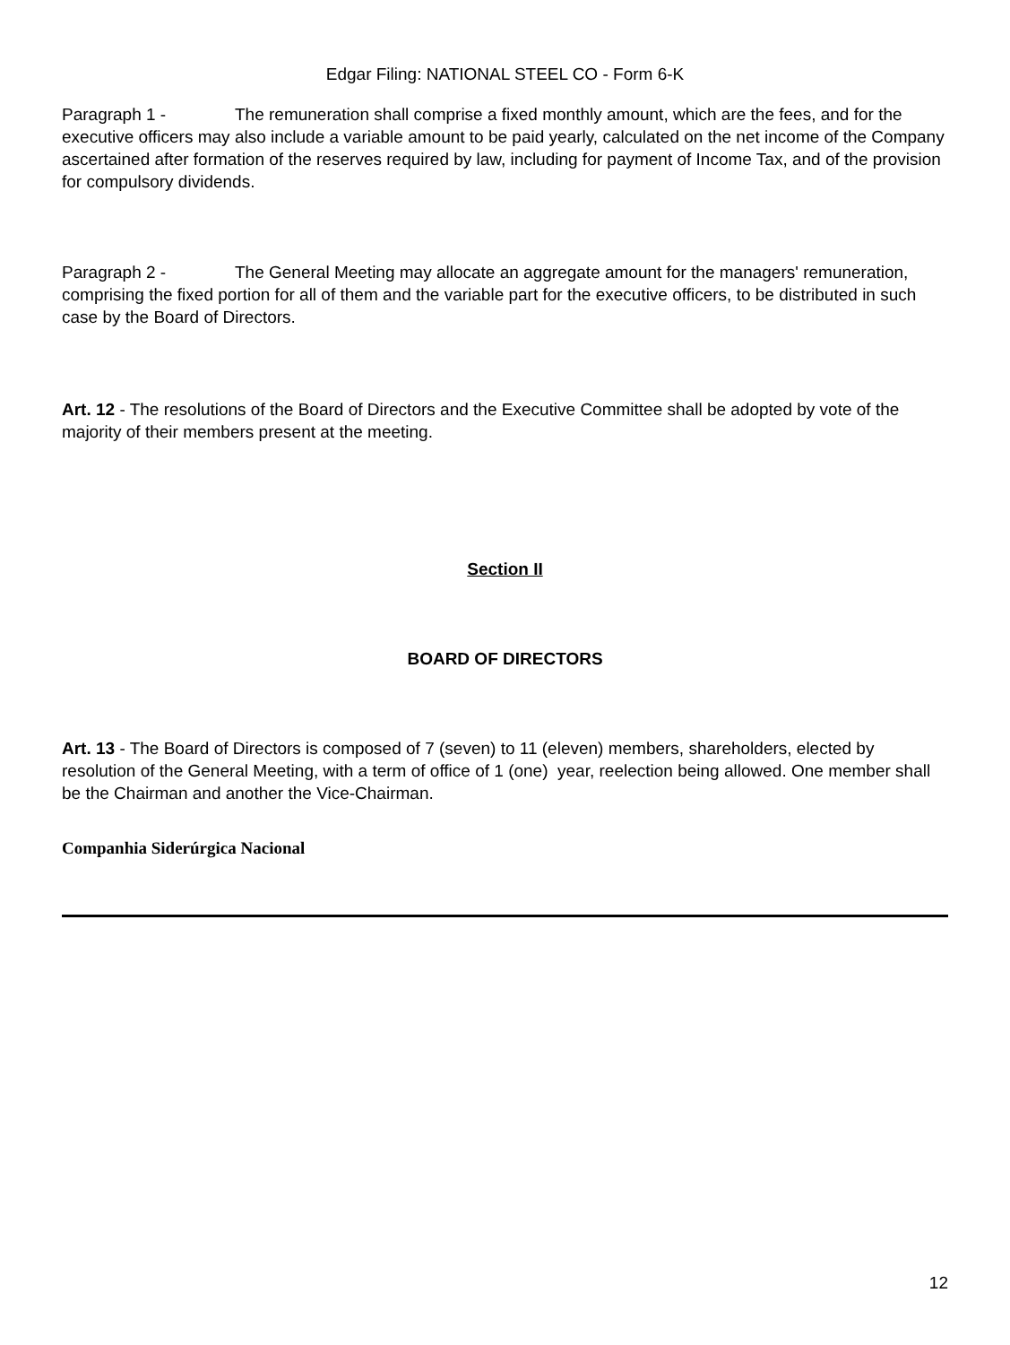Edgar Filing: NATIONAL STEEL CO - Form 6-K
Paragraph 1 - The remuneration shall comprise a fixed monthly amount, which are the fees, and for the executive officers may also include a variable amount to be paid yearly, calculated on the net income of the Company ascertained after formation of the reserves required by law, including for payment of Income Tax, and of the provision for compulsory dividends.
Paragraph 2 - The General Meeting may allocate an aggregate amount for the managers' remuneration, comprising the fixed portion for all of them and the variable part for the executive officers, to be distributed in such case by the Board of Directors.
Art. 12 - The resolutions of the Board of Directors and the Executive Committee shall be adopted by vote of the majority of their members present at the meeting.
Section II
BOARD OF DIRECTORS
Art. 13 - The Board of Directors is composed of 7 (seven) to 11 (eleven) members, shareholders, elected by resolution of the General Meeting, with a term of office of 1 (one) year, reelection being allowed. One member shall be the Chairman and another the Vice-Chairman.
Companhia Siderúrgica Nacional
12